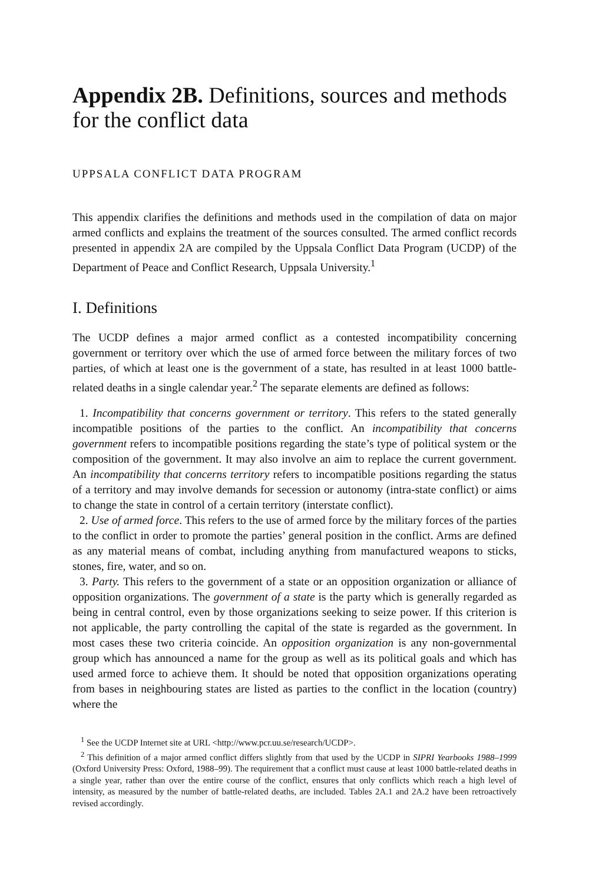Appendix 2B. Definitions, sources and methods for the conflict data
UPPSALA CONFLICT DATA PROGRAM
This appendix clarifies the definitions and methods used in the compilation of data on major armed conflicts and explains the treatment of the sources consulted. The armed conflict records presented in appendix 2A are compiled by the Uppsala Conflict Data Program (UCDP) of the Department of Peace and Conflict Research, Uppsala University.<sup>1</sup>
I. Definitions
The UCDP defines a major armed conflict as a contested incompatibility concerning government or territory over which the use of armed force between the military forces of two parties, of which at least one is the government of a state, has resulted in at least 1000 battle-related deaths in a single calendar year.<sup>2</sup> The separate elements are defined as follows:
1. Incompatibility that concerns government or territory. This refers to the stated generally incompatible positions of the parties to the conflict. An incompatibility that concerns government refers to incompatible positions regarding the state’s type of political system or the composition of the government. It may also involve an aim to replace the current government. An incompatibility that concerns territory refers to incompatible positions regarding the status of a territory and may involve demands for secession or autonomy (intra-state conflict) or aims to change the state in control of a certain territory (interstate conflict).
2. Use of armed force. This refers to the use of armed force by the military forces of the parties to the conflict in order to promote the parties’ general position in the conflict. Arms are defined as any material means of combat, including anything from manufactured weapons to sticks, stones, fire, water, and so on.
3. Party. This refers to the government of a state or an opposition organization or alliance of opposition organizations. The government of a state is the party which is generally regarded as being in central control, even by those organizations seeking to seize power. If this criterion is not applicable, the party controlling the capital of the state is regarded as the government. In most cases these two criteria coincide. An opposition organization is any non-governmental group which has announced a name for the group as well as its political goals and which has used armed force to achieve them. It should be noted that opposition organizations operating from bases in neighbouring states are listed as parties to the conflict in the location (country) where the
<sup>1</sup> See the UCDP Internet site at URL <http://www.pcr.uu.se/research/UCDP>.
<sup>2</sup> This definition of a major armed conflict differs slightly from that used by the UCDP in SIPRI Yearbooks 1988–1999 (Oxford University Press: Oxford, 1988–99). The requirement that a conflict must cause at least 1000 battle-related deaths in a single year, rather than over the entire course of the conflict, ensures that only conflicts which reach a high level of intensity, as measured by the number of battle-related deaths, are included. Tables 2A.1 and 2A.2 have been retroactively revised accordingly.